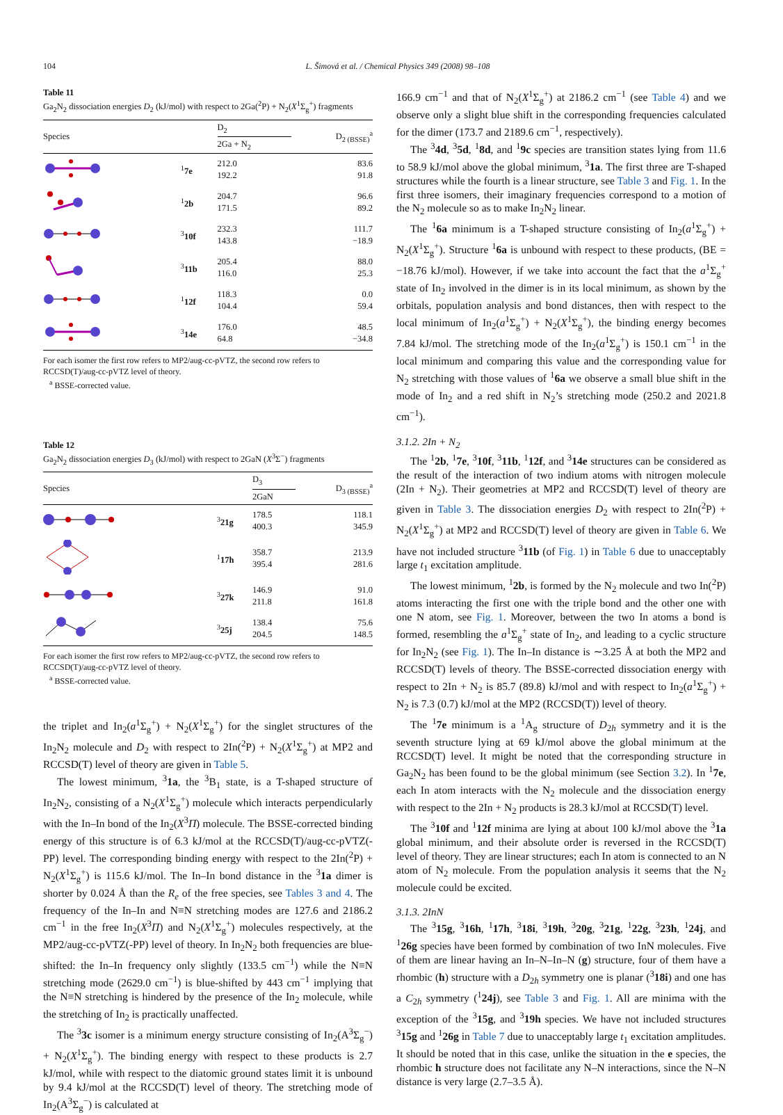104 L. Šimová et al. / Chemical Physics 349 (2008) 98–108
Table 11
Ga<sub>2</sub>N<sub>2</sub> dissociation energies D<sub>2</sub> (kJ/mol) with respect to 2Ga(<sup>2</sup>P) + N<sub>2</sub>(X<sup>1</sup>Σ<sub>g</sub><sup>+</sup>) fragments
| Species | | D<sub>2</sub> 2Ga + N<sub>2</sub> | D<sub>2 (BSSE)</sub><sup>a</sup> |
| --- | --- | --- | --- |
| | <sup>1</sup> 7e | 212.0 192.2 | 83.6 91.8 |
| | <sup>1</sup> 2b | 204.7 171.5 | 96.6 89.2 |
| | <sup>3</sup> 10f | 232.3 143.8 | 111.7 −18.9 |
| | <sup>3</sup> 11b | 205.4 116.0 | 88.0 25.3 |
| | <sup>1</sup> 12f | 118.3 104.4 | 0.0 59.4 |
| | <sup>3</sup> 14e | 176.0 64.8 | 48.5 −34.8 |
For each isomer the first row refers to MP2/aug-cc-pVTZ, the second row refers to RCCSD(T)/aug-cc-pVTZ level of theory.
<sup>a</sup> BSSE-corrected value.
Table 12
Ga<sub>2</sub>N<sub>2</sub> dissociation energies D<sub>3</sub> (kJ/mol) with respect to 2GaN (X<sup>3</sup>Σ<sup>−</sup>) fragments
| Species | | D<sub>3</sub> 2GaN | D<sub>3 (BSSE)</sub><sup>a</sup> |
| --- | --- | --- | --- |
| | <sup>3</sup> 21g | 178.5 400.3 | 118.1 345.9 |
| | <sup>1</sup> 17h | 358.7 395.4 | 213.9 281.6 |
| | <sup>3</sup> 27k | 146.9 211.8 | 91.0 161.8 |
| | <sup>3</sup> 25j | 138.4 204.5 | 75.6 148.5 |
For each isomer the first row refers to MP2/aug-cc-pVTZ, the second row refers to RCCSD(T)/aug-cc-pVTZ level of theory.
<sup>a</sup> BSSE-corrected value.
the triplet and In<sub>2</sub>(a<sup>1</sup>Σ<sub>g</sub><sup>+</sup>) + N<sub>2</sub>(X<sup>1</sup>Σ<sub>g</sub><sup>+</sup>) for the singlet structures of the In<sub>2</sub>N<sub>2</sub> molecule and D<sub>2</sub> with respect to 2In(<sup>2</sup>P) + N<sub>2</sub>(X<sup>1</sup>Σ<sub>g</sub><sup>+</sup>) at MP2 and RCCSD(T) level of theory are given in Table 5.
The lowest minimum, <sup>3</sup>1a, the <sup>3</sup>B<sub>1</sub> state, is a T-shaped structure of In<sub>2</sub>N<sub>2</sub>, consisting of a N<sub>2</sub>(X<sup>1</sup>Σ<sub>g</sub><sup>+</sup>) molecule which interacts perpendicularly with the In–In bond of the In<sub>2</sub>(X<sup>3</sup>Π) molecule. The BSSE-corrected binding energy of this structure is of 6.3 kJ/mol at the RCCSD(T)/aug-cc-pVTZ(-PP) level. The corresponding binding energy with respect to the 2In(<sup>2</sup>P) + N<sub>2</sub>(X<sup>1</sup>Σ<sub>g</sub><sup>+</sup>) is 115.6 kJ/mol. The In–In bond distance in the <sup>3</sup>1a dimer is shorter by 0.024 Å than the R<sub>e</sub> of the free species, see Tables 3 and 4. The frequency of the In–In and N≡N stretching modes are 127.6 and 2186.2 cm<sup>−1</sup> in the free In<sub>2</sub>(X<sup>3</sup>Π) and N<sub>2</sub>(X<sup>1</sup>Σ<sub>g</sub><sup>+</sup>) molecules respectively, at the MP2/aug-cc-pVTZ(-PP) level of theory. In In<sub>2</sub>N<sub>2</sub> both frequencies are blue-shifted: the In–In frequency only slightly (133.5 cm<sup>−1</sup>) while the N≡N stretching mode (2629.0 cm<sup>−1</sup>) is blue-shifted by 443 cm<sup>−1</sup> implying that the N≡N stretching is hindered by the presence of the In<sub>2</sub> molecule, while the stretching of In<sub>2</sub> is practically unaffected.
The <sup>3</sup>3c isomer is a minimum energy structure consisting of In<sub>2</sub>(A<sup>3</sup>Σ<sub>g</sub><sup>−</sup>) + N<sub>2</sub>(X<sup>1</sup>Σ<sub>g</sub><sup>+</sup>). The binding energy with respect to these products is 2.7 kJ/mol, while with respect to the diatomic ground states limit it is unbound by 9.4 kJ/mol at the RCCSD(T) level of theory. The stretching mode of In<sub>2</sub>(A<sup>3</sup>Σ<sub>g</sub><sup>−</sup>) is calculated at
166.9 cm<sup>−1</sup> and that of N<sub>2</sub>(X<sup>1</sup>Σ<sub>g</sub><sup>+</sup>) at 2186.2 cm<sup>−1</sup> (see Table 4) and we observe only a slight blue shift in the corresponding frequencies calculated for the dimer (173.7 and 2189.6 cm<sup>−1</sup>, respectively).
The <sup>3</sup>4d, <sup>3</sup>5d, <sup>1</sup>8d, and <sup>1</sup>9c species are transition states lying from 11.6 to 58.9 kJ/mol above the global minimum, <sup>3</sup>1a. The first three are T-shaped structures while the fourth is a linear structure, see Table 3 and Fig. 1. In the first three isomers, their imaginary frequencies correspond to a motion of the N<sub>2</sub> molecule so as to make In<sub>2</sub>N<sub>2</sub> linear.
The <sup>1</sup>6a minimum is a T-shaped structure consisting of In<sub>2</sub>(a<sup>1</sup>Σ<sub>g</sub><sup>+</sup>) + N<sub>2</sub>(X<sup>1</sup>Σ<sub>g</sub><sup>+</sup>). Structure <sup>1</sup>6a is unbound with respect to these products, (BE = −18.76 kJ/mol). However, if we take into account the fact that the a<sup>1</sup>Σ<sub>g</sub><sup>+</sup> state of In<sub>2</sub> involved in the dimer is in its local minimum, as shown by the orbitals, population analysis and bond distances, then with respect to the local minimum of In<sub>2</sub>(a<sup>1</sup>Σ<sub>g</sub><sup>+</sup>) + N<sub>2</sub>(X<sup>1</sup>Σ<sub>g</sub><sup>+</sup>), the binding energy becomes 7.84 kJ/mol. The stretching mode of the In<sub>2</sub>(a<sup>1</sup>Σ<sub>g</sub><sup>+</sup>) is 150.1 cm<sup>−1</sup> in the local minimum and comparing this value and the corresponding value for N<sub>2</sub> stretching with those values of <sup>1</sup>6a we observe a small blue shift in the mode of In<sub>2</sub> and a red shift in N<sub>2</sub>’s stretching mode (250.2 and 2021.8 cm<sup>−1</sup>).
3.1.2. 2In + N<sub>2</sub>
The <sup>1</sup>2b, <sup>1</sup>7e, <sup>3</sup>10f, <sup>3</sup>11b, <sup>1</sup>12f, and <sup>3</sup>14e structures can be considered as the result of the interaction of two indium atoms with nitrogen molecule (2In + N<sub>2</sub>). Their geometries at MP2 and RCCSD(T) level of theory are given in Table 3. The dissociation energies D<sub>2</sub> with respect to 2In(<sup>2</sup>P) + N<sub>2</sub>(X<sup>1</sup>Σ<sub>g</sub><sup>+</sup>) at MP2 and RCCSD(T) level of theory are given in Table 6. We have not included structure <sup>3</sup>11b (of Fig. 1) in Table 6 due to unacceptably large t<sub>1</sub> excitation amplitude.
The lowest minimum, <sup>1</sup>2b, is formed by the N<sub>2</sub> molecule and two In(<sup>2</sup>P) atoms interacting the first one with the triple bond and the other one with one N atom, see Fig. 1. Moreover, between the two In atoms a bond is formed, resembling the a<sup>1</sup>Σ<sub>g</sub><sup>+</sup> state of In<sub>2</sub>, and leading to a cyclic structure for In<sub>2</sub>N<sub>2</sub> (see Fig. 1). The In–In distance is ∼3.25 Å at both the MP2 and RCCSD(T) levels of theory. The BSSE-corrected dissociation energy with respect to 2In + N<sub>2</sub> is 85.7 (89.8) kJ/mol and with respect to In<sub>2</sub>(a<sup>1</sup>Σ<sub>g</sub><sup>+</sup>) + N<sub>2</sub> is 7.3 (0.7) kJ/mol at the MP2 (RCCSD(T)) level of theory.
The <sup>1</sup>7e minimum is a <sup>1</sup>A<sub>g</sub> structure of D<sub>2h</sub> symmetry and it is the seventh structure lying at 69 kJ/mol above the global minimum at the RCCSD(T) level. It might be noted that the corresponding structure in Ga<sub>2</sub>N<sub>2</sub> has been found to be the global minimum (see Section 3.2). In <sup>1</sup>7e, each In atom interacts with the N<sub>2</sub> molecule and the dissociation energy with respect to the 2In + N<sub>2</sub> products is 28.3 kJ/mol at RCCSD(T) level.
The <sup>3</sup>10f and <sup>1</sup>12f minima are lying at about 100 kJ/mol above the <sup>3</sup>1a global minimum, and their absolute order is reversed in the RCCSD(T) level of theory. They are linear structures; each In atom is connected to an N atom of N<sub>2</sub> molecule. From the population analysis it seems that the N<sub>2</sub> molecule could be excited.
3.1.3. 2InN
The <sup>3</sup>15g, <sup>3</sup>16h, <sup>1</sup>17h, <sup>3</sup>18i, <sup>3</sup>19h, <sup>3</sup>20g, <sup>3</sup>21g, <sup>1</sup>22g, <sup>3</sup>23h, <sup>1</sup>24j, and <sup>1</sup>26g species have been formed by combination of two InN molecules. Five of them are linear having an In–N–In–N (g) structure, four of them have a rhombic (h) structure with a D<sub>2h</sub> symmetry one is planar (<sup>3</sup>18i) and one has a C<sub>2h</sub> symmetry (<sup>1</sup>24j), see Table 3 and Fig. 1. All are minima with the exception of the <sup>3</sup>15g, and <sup>3</sup>19h species. We have not included structures <sup>3</sup>15g and <sup>1</sup>26g in Table 7 due to unacceptably large t<sub>1</sub> excitation amplitudes. It should be noted that in this case, unlike the situation in the e species, the rhombic h structure does not facilitate any N–N interactions, since the N–N distance is very large (2.7–3.5 Å).